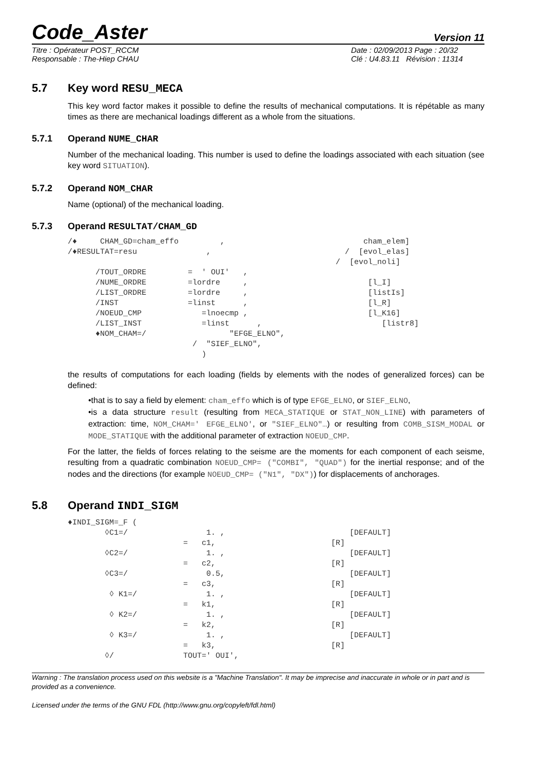Code_Aster Version 11
Titre : Opérateur POST_RCCM Date : 02/09/2013 Page : 20/32 Responsable : The-Hiep CHAU Clé : U4.83.11 Révision : 11314
5.7 Key word RESU_MECA
This key word factor makes it possible to define the results of mechanical computations. It is répétable as many times as there are mechanical loadings different as a whole from the situations.
5.7.1 Operand NUME_CHAR
Number of the mechanical loading. This number is used to define the loadings associated with each situation (see key word SITUATION).
5.7.2 Operand NOM_CHAR
Name (optional) of the mechanical loading.
5.7.3 Operand RESULTAT/CHAM_GD
/♦     CHAM_GD=cham_effo         ,                              cham_elem]
/♦RESULTAT=resu               ,                             /  [evol_elas]
                                                          /  [evol_noli]
      /TOUT_ORDRE         =  ' OUI'   ,
      /NUME_ORDRE         =lordre     ,                          [l_I]
      /LIST_ORDRE         =lordre     ,                          [listIs]
      /INST               =linst      ,                          [l_R]
      /NOEUD_CMP             =lnoecmp ,                          [l_K16]
      /LIST_INST             =linst      ,                          [listr8]
      ♦NOM_CHAM=/                  "EFGE_ELNO",
                           /  "SIEF_ELNO",
                             )
the results of computations for each loading (fields by elements with the nodes of generalized forces) can be defined:
•that is to say a field by element: cham_effo which is of type EFGE_ELNO, or SIEF_ELNO,
•is a data structure result (resulting from MECA_STATIQUE or STAT_NON_LINE) with parameters of extraction: time, NOM_CHAM=' EFGE_ELNO', or "SIEF_ELNO"…) or resulting from COMB_SISM_MODAL or MODE_STATIQUE with the additional parameter of extraction NOEUD_CMP.
For the latter, the fields of forces relating to the seisme are the moments for each component of each seisme, resulting from a quadratic combination NOEUD_CMP= ("COMBI", "QUAD") for the inertial response; and of the nodes and the directions (for example NOEUD_CMP= ("N1", "DX")) for displacements of anchorages.
5.8 Operand INDI_SIGM
♦INDI_SIGM=_F (
        ◊C1=/                 1. ,                           [DEFAULT]
                         =   c1,                         [R]
        ◊C2=/                 1. ,                           [DEFAULT]
                         =   c2,                         [R]
        ◊C3=/                 0.5,                           [DEFAULT]
                         =   c3,                         [R]
         ◊ K1=/               1. ,                           [DEFAULT]
                         =   k1,                         [R]
         ◊ K2=/               1. ,                           [DEFAULT]
                         =   k2,                         [R]
         ◊ K3=/               1. ,                           [DEFAULT]
                         =   k3,                         [R]
        ◊/               TOUT=' OUI',
Warning : The translation process used on this website is a "Machine Translation". It may be imprecise and inaccurate in whole or in part and is provided as a convenience.
Licensed under the terms of the GNU FDL (http://www.gnu.org/copyleft/fdl.html)